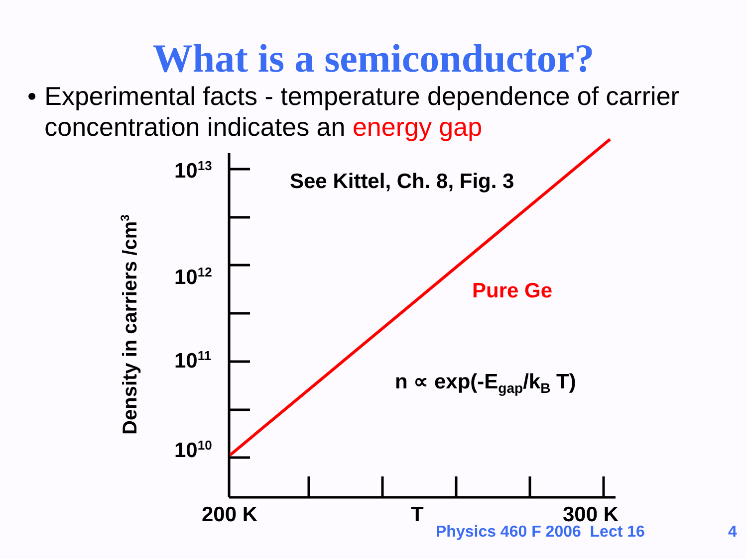What is a semiconductor?
• Experimental facts - temperature dependence of carrier concentration indicates an energy gap
10<sup>13</sup>
10<sup>12</sup>
10<sup>11</sup>
10<sup>10</sup>
See Kittel, Ch. 8, Fig. 3
Pure Ge
n ∝ exp(-E<sub>gap</sub>/k<sub>B</sub> T)
Density in carriers /cm<sup>3</sup>
200 K T 300 K
Physics 460 F 2006 Lect 16 4